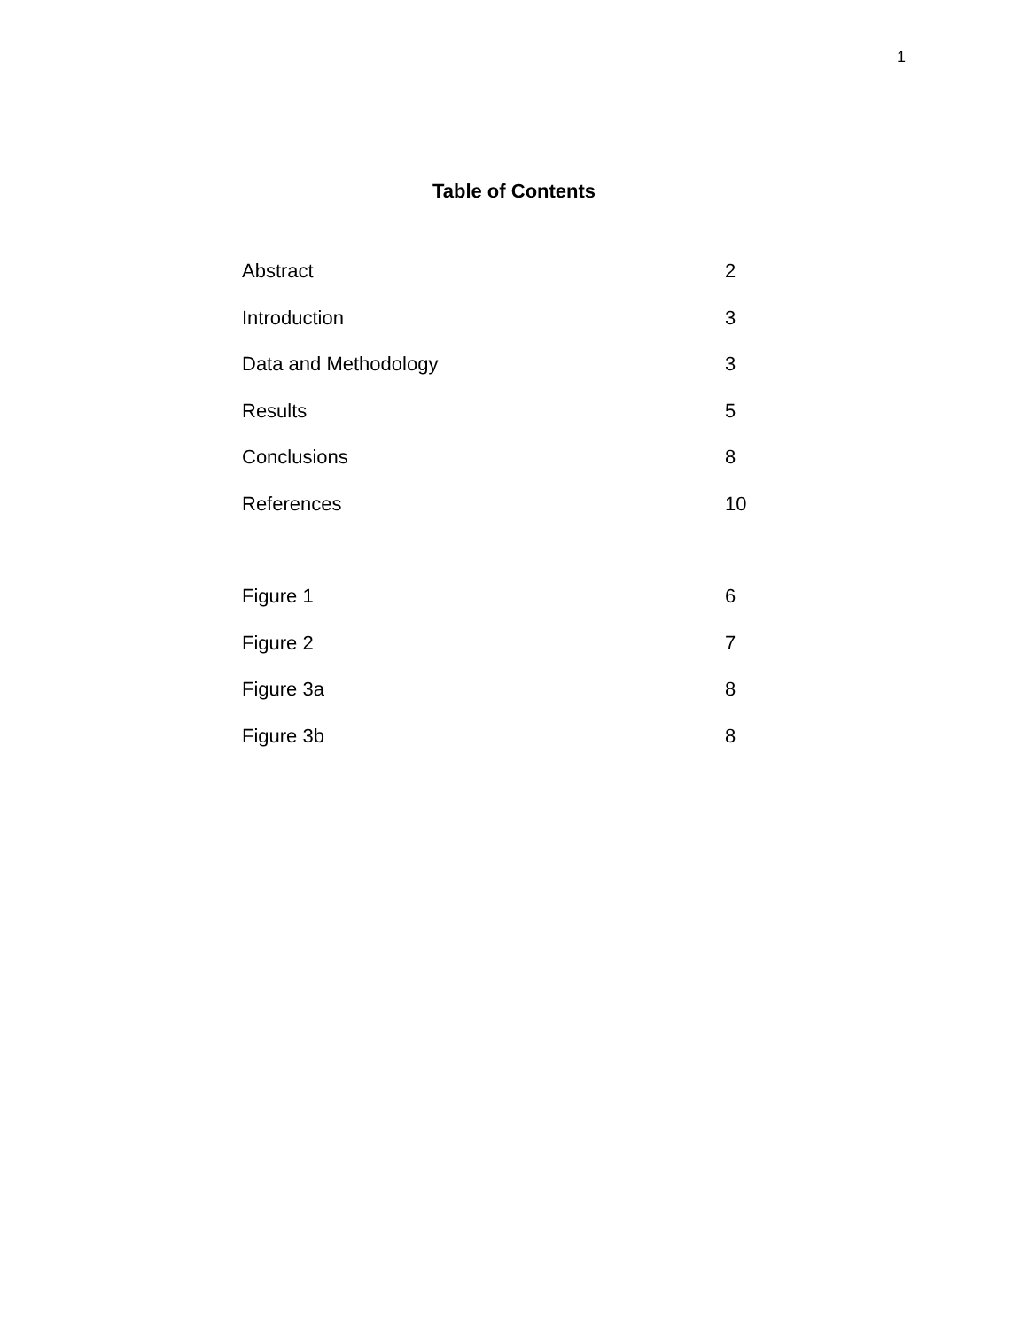1
Table of Contents
Abstract 2
Introduction 3
Data and Methodology 3
Results 5
Conclusions 8
References 10
Figure 1 6
Figure 2 7
Figure 3a 8
Figure 3b 8